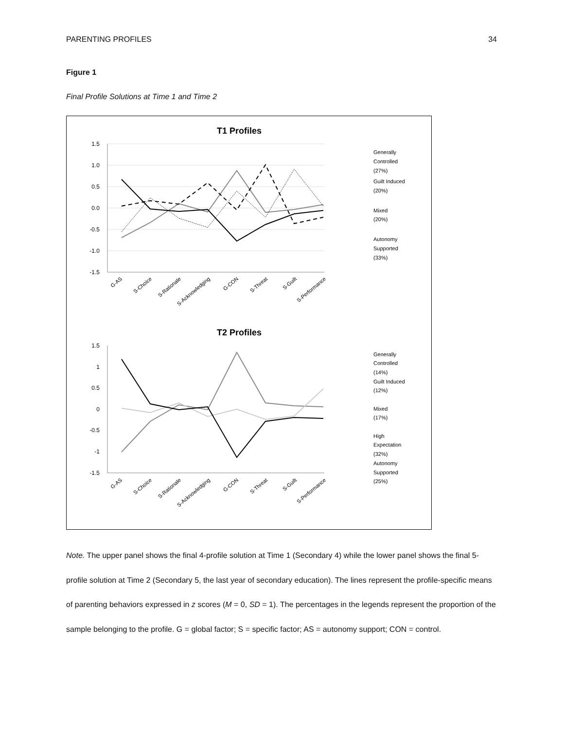PARENTING PROFILES 34
Figure 1
Final Profile Solutions at Time 1 and Time 2
T1 Profiles
1.5
1.0
0.5
0.0
-0.5
-1.0
-1.5
Generally
Controlled
(27%)
Guilt Induced
(20%)
Mixed
(20%)
Autonomy
Supported
(33%)
T2 Profiles
1.5
1
0.5
0
-0.5
-1
-1.5
Generally
Controlled
(14%)
Guilt Induced
(12%)
Mixed
(17%)
High
Expectation
(32%)
Autonomy
Supported
(25%)
G-AS
S-Choice
S-Rationale
S-Acknowledging
G-CON
S-Threat
S-Guilt
S-Performance
G-AS
S-Choice
S-Rationale
S-Acknowledging
G-CON
S-Threat
S-Guilt
S-Performance
Note. The upper panel shows the final 4-profile solution at Time 1 (Secondary 4) while the lower panel shows the final 5-profile solution at Time 2 (Secondary 5, the last year of secondary education). The lines represent the profile-specific means of parenting behaviors expressed in z scores (M = 0, SD = 1). The percentages in the legends represent the proportion of the sample belonging to the profile. G = global factor; S = specific factor; AS = autonomy support; CON = control.